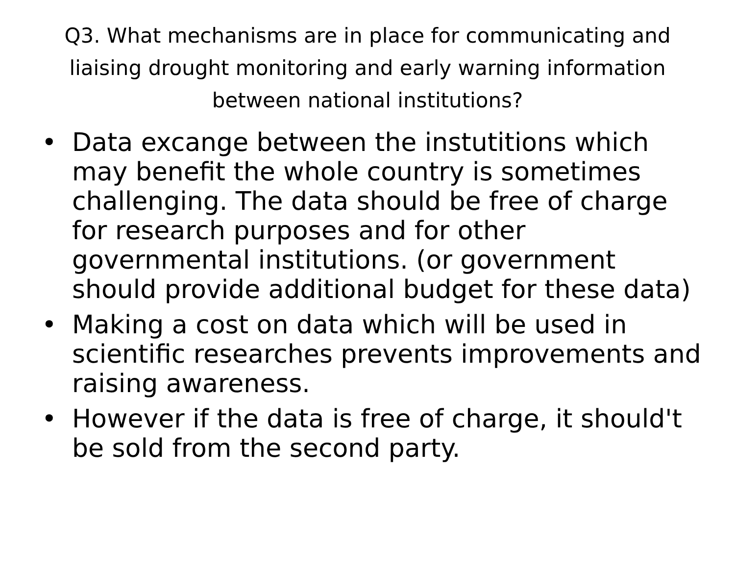Q3. What mechanisms are in place for communicating and liaising drought monitoring and early warning information between national institutions?
• Data excange between the instutitions which may benefit the whole country is sometimes challenging. The data should be free of charge for research purposes and for other governmental institutions. (or government should provide additional budget for these data)
• Making a cost on data which will be used in scientific researches prevents improvements and raising awareness.
• However if the data is free of charge, it should't be sold from the second party.